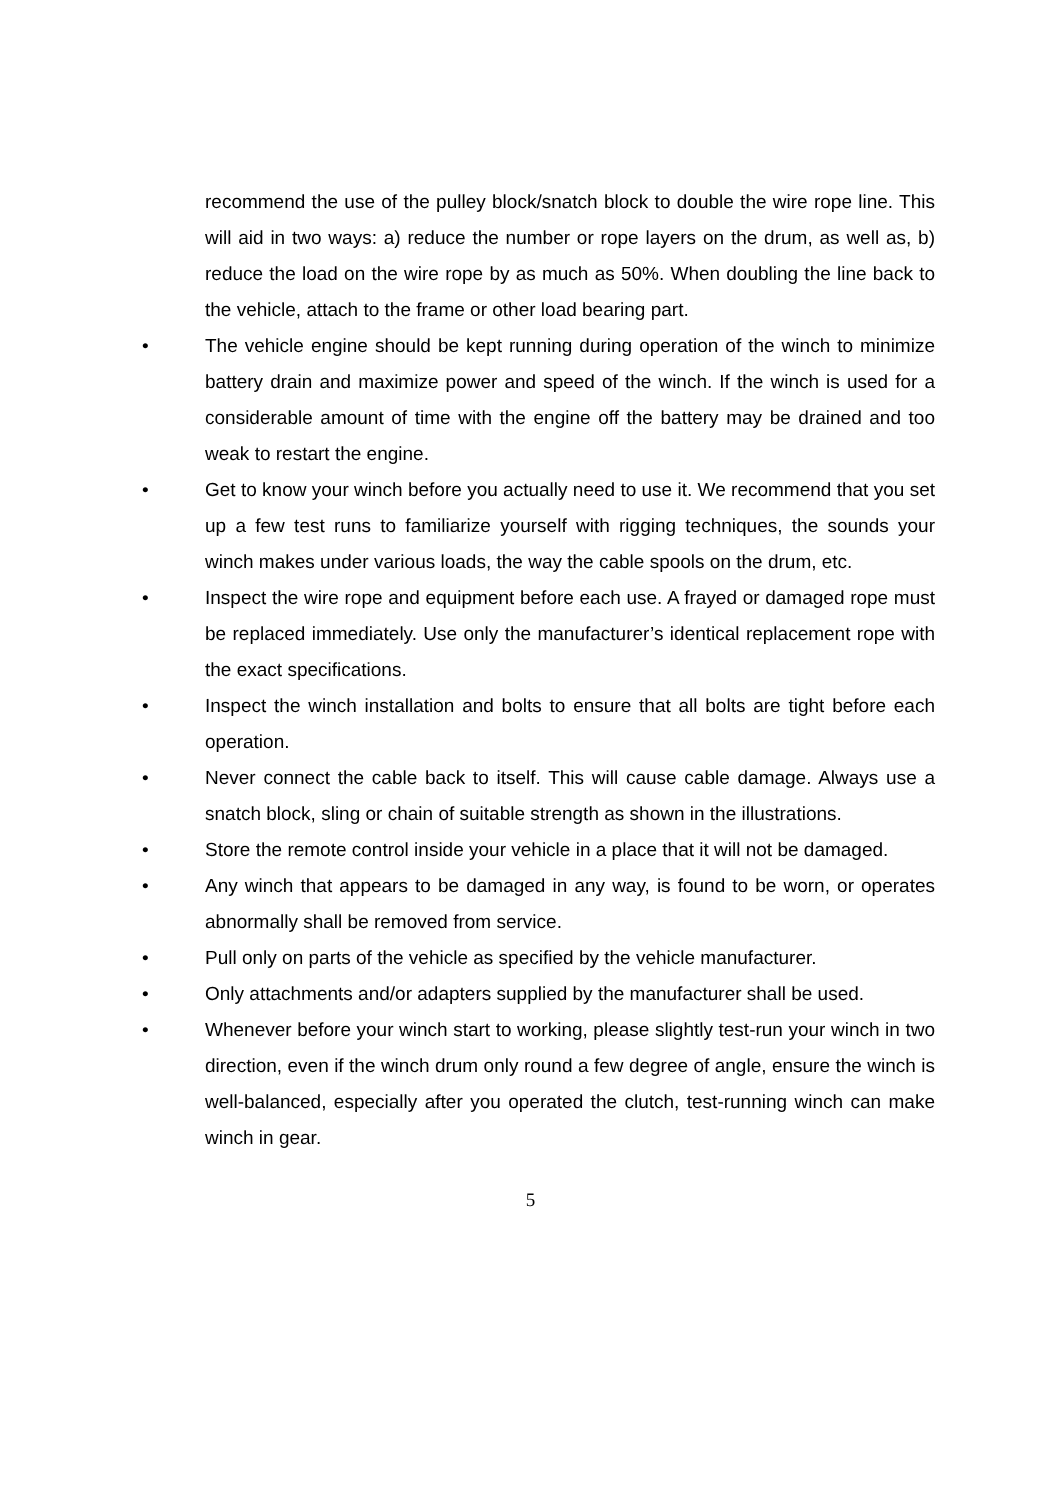recommend the use of the pulley block/snatch block to double the wire rope line. This will aid in two ways: a) reduce the number or rope layers on the drum, as well as, b) reduce the load on the wire rope by as much as 50%. When doubling the line back to the vehicle, attach to the frame or other load bearing part.
• The vehicle engine should be kept running during operation of the winch to minimize battery drain and maximize power and speed of the winch. If the winch is used for a considerable amount of time with the engine off the battery may be drained and too weak to restart the engine.
• Get to know your winch before you actually need to use it. We recommend that you set up a few test runs to familiarize yourself with rigging techniques, the sounds your winch makes under various loads, the way the cable spools on the drum, etc.
• Inspect the wire rope and equipment before each use. A frayed or damaged rope must be replaced immediately. Use only the manufacturer’s identical replacement rope with the exact specifications.
• Inspect the winch installation and bolts to ensure that all bolts are tight before each operation.
• Never connect the cable back to itself. This will cause cable damage. Always use a snatch block, sling or chain of suitable strength as shown in the illustrations.
• Store the remote control inside your vehicle in a place that it will not be damaged.
• Any winch that appears to be damaged in any way, is found to be worn, or operates abnormally shall be removed from service.
• Pull only on parts of the vehicle as specified by the vehicle manufacturer.
• Only attachments and/or adapters supplied by the manufacturer shall be used.
• Whenever before your winch start to working, please slightly test-run your winch in two direction, even if the winch drum only round a few degree of angle, ensure the winch is well-balanced, especially after you operated the clutch, test-running winch can make winch in gear.
5